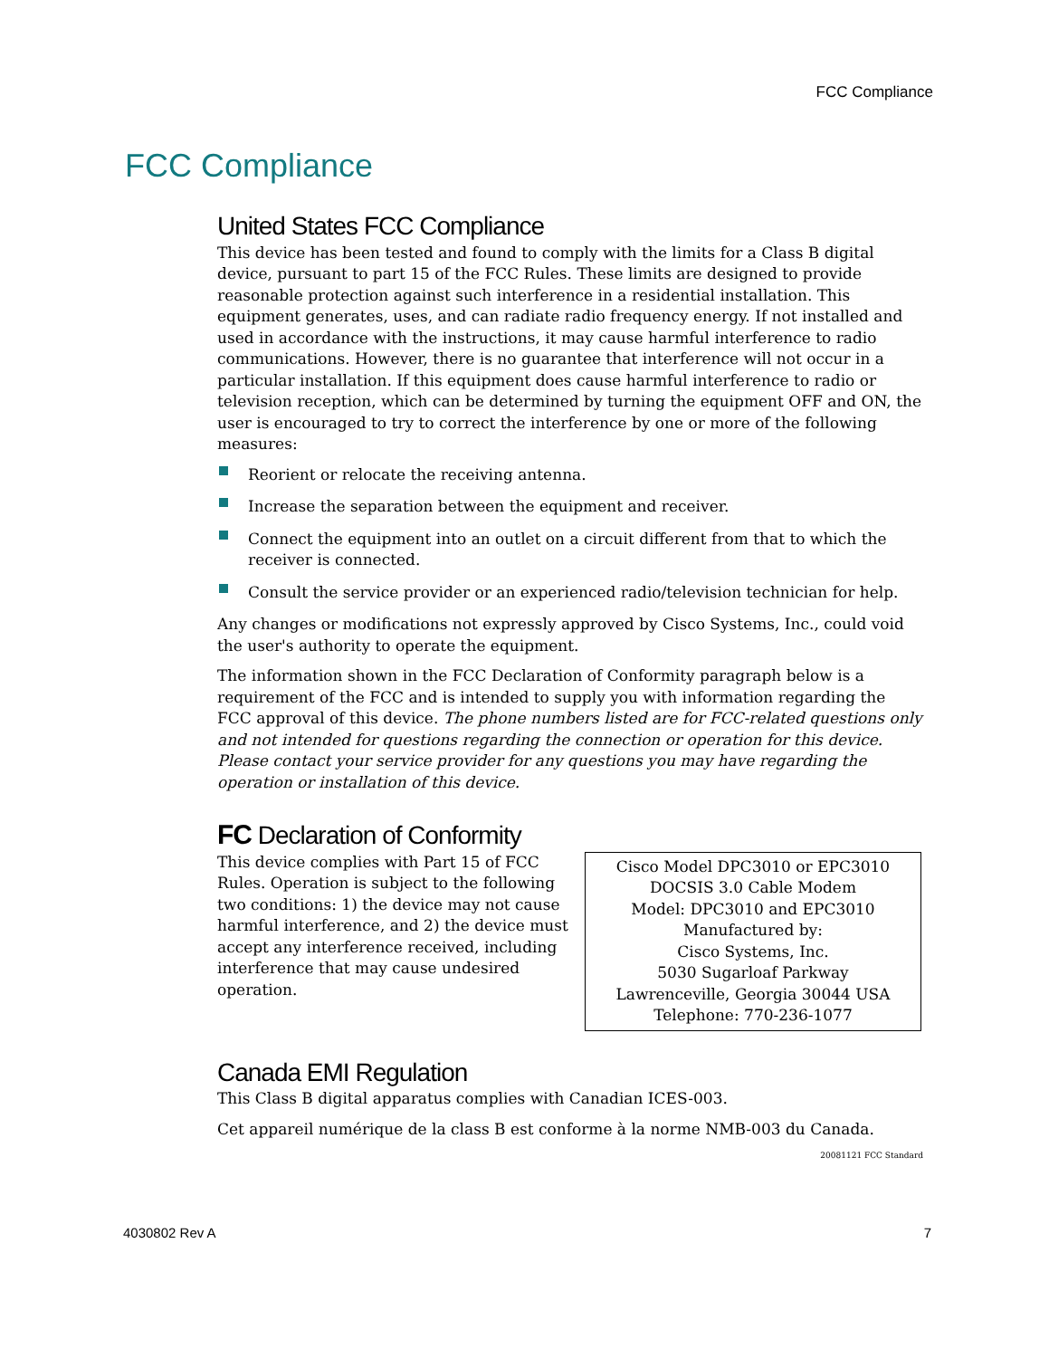FCC Compliance
FCC Compliance
United States FCC Compliance
This device has been tested and found to comply with the limits for a Class B digital device, pursuant to part 15 of the FCC Rules. These limits are designed to provide reasonable protection against such interference in a residential installation. This equipment generates, uses, and can radiate radio frequency energy. If not installed and used in accordance with the instructions, it may cause harmful interference to radio communications. However, there is no guarantee that interference will not occur in a particular installation. If this equipment does cause harmful interference to radio or television reception, which can be determined by turning the equipment OFF and ON, the user is encouraged to try to correct the interference by one or more of the following measures:
Reorient or relocate the receiving antenna.
Increase the separation between the equipment and receiver.
Connect the equipment into an outlet on a circuit different from that to which the receiver is connected.
Consult the service provider or an experienced radio/television technician for help.
Any changes or modifications not expressly approved by Cisco Systems, Inc., could void the user's authority to operate the equipment.
The information shown in the FCC Declaration of Conformity paragraph below is a requirement of the FCC and is intended to supply you with information regarding the FCC approval of this device. The phone numbers listed are for FCC-related questions only and not intended for questions regarding the connection or operation for this device. Please contact your service provider for any questions you may have regarding the operation or installation of this device.
FC Declaration of Conformity
This device complies with Part 15 of FCC Rules. Operation is subject to the following two conditions: 1) the device may not cause harmful interference, and 2) the device must accept any interference received, including interference that may cause undesired operation.
Cisco Model DPC3010 or EPC3010 DOCSIS 3.0 Cable Modem
Model: DPC3010 and EPC3010
Manufactured by:
Cisco Systems, Inc.
5030 Sugarloaf Parkway
Lawrenceville, Georgia 30044 USA
Telephone: 770-236-1077
Canada EMI Regulation
This Class B digital apparatus complies with Canadian ICES-003.
Cet appareil numérique de la class B est conforme à la norme NMB-003 du Canada.
20081121 FCC Standard
4030802 Rev A 7